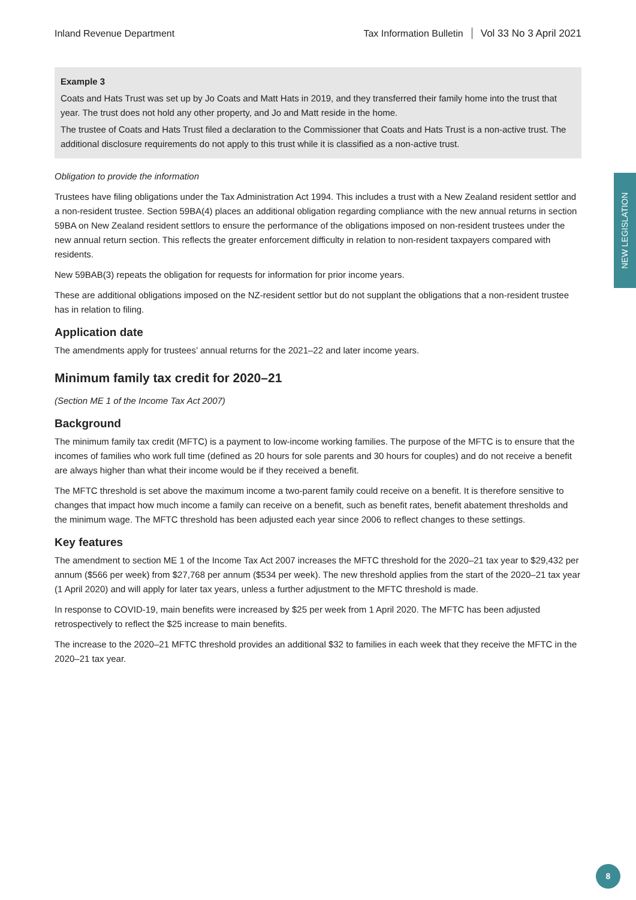Inland Revenue Department Tax Information Bulletin Vol 33 No 3 April 2021
Example 3
Coats and Hats Trust was set up by Jo Coats and Matt Hats in 2019, and they transferred their family home into the trust that year. The trust does not hold any other property, and Jo and Matt reside in the home.
The trustee of Coats and Hats Trust filed a declaration to the Commissioner that Coats and Hats Trust is a non-active trust. The additional disclosure requirements do not apply to this trust while it is classified as a non-active trust.
Obligation to provide the information
Trustees have filing obligations under the Tax Administration Act 1994. This includes a trust with a New Zealand resident settlor and a non-resident trustee. Section 59BA(4) places an additional obligation regarding compliance with the new annual returns in section 59BA on New Zealand resident settlors to ensure the performance of the obligations imposed on non-resident trustees under the new annual return section. This reflects the greater enforcement difficulty in relation to non-resident taxpayers compared with residents.
New 59BAB(3) repeats the obligation for requests for information for prior income years.
These are additional obligations imposed on the NZ-resident settlor but do not supplant the obligations that a non-resident trustee has in relation to filing.
Application date
The amendments apply for trustees’ annual returns for the 2021–22 and later income years.
Minimum family tax credit for 2020–21
(Section ME 1 of the Income Tax Act 2007)
Background
The minimum family tax credit (MFTC) is a payment to low-income working families. The purpose of the MFTC is to ensure that the incomes of families who work full time (defined as 20 hours for sole parents and 30 hours for couples) and do not receive a benefit are always higher than what their income would be if they received a benefit.
The MFTC threshold is set above the maximum income a two-parent family could receive on a benefit. It is therefore sensitive to changes that impact how much income a family can receive on a benefit, such as benefit rates, benefit abatement thresholds and the minimum wage. The MFTC threshold has been adjusted each year since 2006 to reflect changes to these settings.
Key features
The amendment to section ME 1 of the Income Tax Act 2007 increases the MFTC threshold for the 2020–21 tax year to $29,432 per annum ($566 per week) from $27,768 per annum ($534 per week). The new threshold applies from the start of the 2020–21 tax year (1 April 2020) and will apply for later tax years, unless a further adjustment to the MFTC threshold is made.
In response to COVID-19, main benefits were increased by $25 per week from 1 April 2020. The MFTC has been adjusted retrospectively to reflect the $25 increase to main benefits.
The increase to the 2020–21 MFTC threshold provides an additional $32 to families in each week that they receive the MFTC in the 2020–21 tax year.
NEW LEGISLATION
8